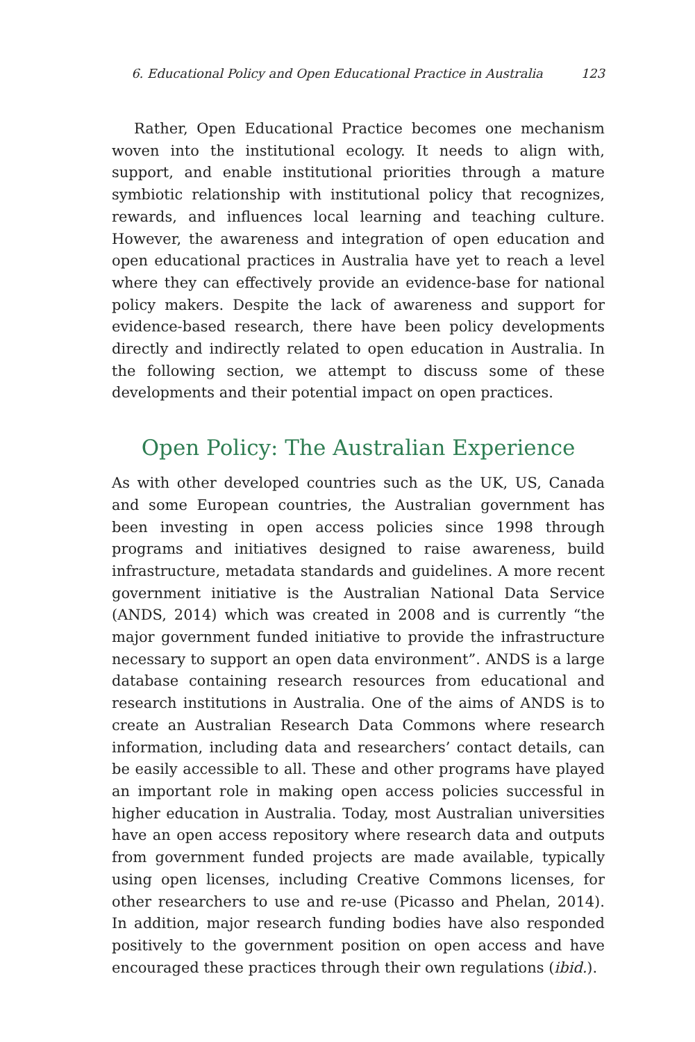6. Educational Policy and Open Educational Practice in Australia 123
Rather, Open Educational Practice becomes one mechanism woven into the institutional ecology. It needs to align with, support, and enable institutional priorities through a mature symbiotic relationship with institutional policy that recognizes, rewards, and influences local learning and teaching culture. However, the awareness and integration of open education and open educational practices in Australia have yet to reach a level where they can effectively provide an evidence-base for national policy makers. Despite the lack of awareness and support for evidence-based research, there have been policy developments directly and indirectly related to open education in Australia. In the following section, we attempt to discuss some of these developments and their potential impact on open practices.
Open Policy: The Australian Experience
As with other developed countries such as the UK, US, Canada and some European countries, the Australian government has been investing in open access policies since 1998 through programs and initiatives designed to raise awareness, build infrastructure, metadata standards and guidelines. A more recent government initiative is the Australian National Data Service (ANDS, 2014) which was created in 2008 and is currently “the major government funded initiative to provide the infrastructure necessary to support an open data environment”. ANDS is a large database containing research resources from educational and research institutions in Australia. One of the aims of ANDS is to create an Australian Research Data Commons where research information, including data and researchers’ contact details, can be easily accessible to all. These and other programs have played an important role in making open access policies successful in higher education in Australia. Today, most Australian universities have an open access repository where research data and outputs from government funded projects are made available, typically using open licenses, including Creative Commons licenses, for other researchers to use and re-use (Picasso and Phelan, 2014). In addition, major research funding bodies have also responded positively to the government position on open access and have encouraged these practices through their own regulations (ibid.).